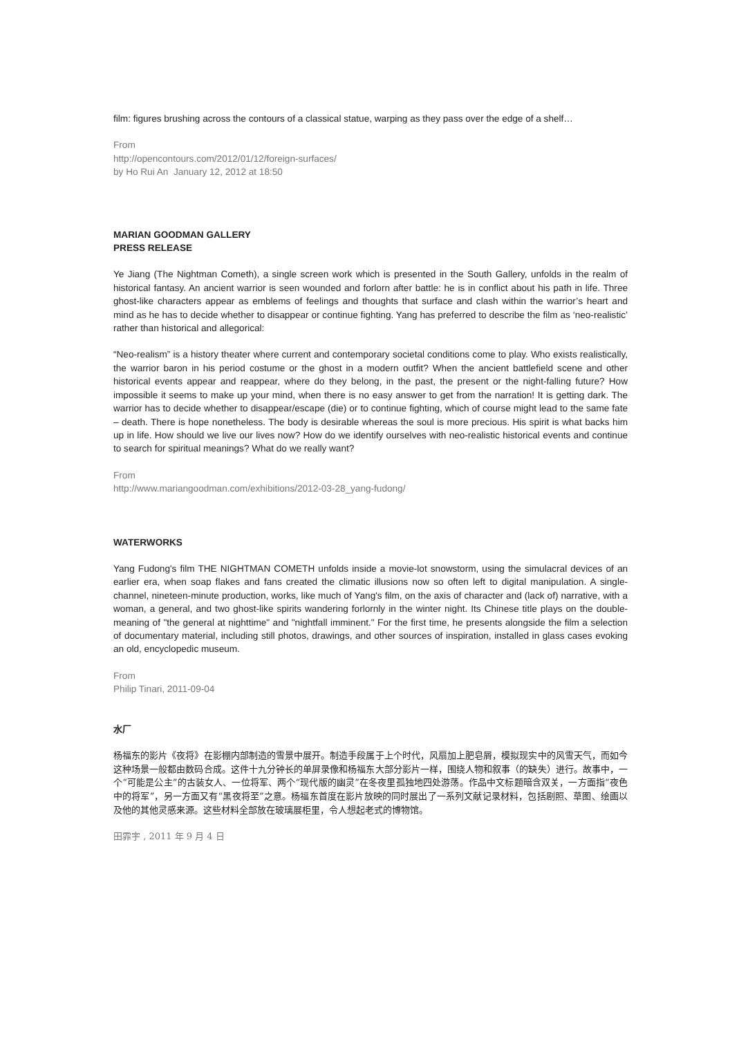film: figures brushing across the contours of a classical statue, warping as they pass over the edge of a shelf…
From
http://opencontours.com/2012/01/12/foreign-surfaces/
by Ho Rui An January 12, 2012 at 18:50
MARIAN GOODMAN GALLERY
PRESS RELEASE
Ye Jiang (The Nightman Cometh), a single screen work which is presented in the South Gallery, unfolds in the realm of historical fantasy. An ancient warrior is seen wounded and forlorn after battle: he is in conflict about his path in life. Three ghost-like characters appear as emblems of feelings and thoughts that surface and clash within the warrior’s heart and mind as he has to decide whether to disappear or continue fighting. Yang has preferred to describe the film as ‘neo-realistic’ rather than historical and allegorical:
“Neo-realism” is a history theater where current and contemporary societal conditions come to play. Who exists realistically, the warrior baron in his period costume or the ghost in a modern outfit? When the ancient battlefield scene and other historical events appear and reappear, where do they belong, in the past, the present or the night-falling future? How impossible it seems to make up your mind, when there is no easy answer to get from the narration! It is getting dark. The warrior has to decide whether to disappear/escape (die) or to continue fighting, which of course might lead to the same fate – death. There is hope nonetheless. The body is desirable whereas the soul is more precious. His spirit is what backs him up in life. How should we live our lives now? How do we identify ourselves with neo-realistic historical events and continue to search for spiritual meanings? What do we really want?
From
http://www.mariangoodman.com/exhibitions/2012-03-28_yang-fudong/
WATERWORKS
Yang Fudong's film THE NIGHTMAN COMETH unfolds inside a movie-lot snowstorm, using the simulacral devices of an earlier era, when soap flakes and fans created the climatic illusions now so often left to digital manipulation. A single-channel, nineteen-minute production, works, like much of Yang's film, on the axis of character and (lack of) narrative, with a woman, a general, and two ghost-like spirits wandering forlornly in the winter night. Its Chinese title plays on the double-meaning of "the general at nighttime" and "nightfall imminent." For the first time, he presents alongside the film a selection of documentary material, including still photos, drawings, and other sources of inspiration, installed in glass cases evoking an old, encyclopedic museum.
From
Philip Tinari, 2011-09-04
水厂
杨福东的影片《夜将》在影棚内部制造的雪景中展开。制造手段属于上个时代，风扇加上肥皂屑，模拟现实中的风雪天气，而如今这种场景一般都由数码合成。这件十九分钟长的单屏录像和杨福东大部分影片一样，围绕人物和叙事（的缺失）进行。故事中，一个“可能是公主”的古装女人、一位将军、两个“现代版的幽灵”在冬夜里孤独地四处游荡。作品中文标题暗含双关，一方面指“夜色中的将军”，另一方面又有“黑夜将至”之意。杨福东首度在影片放映的同时展出了一系列文献记录材料，包括剧照、草图、绘画以及他的其他灵感来源。这些材料全部放在玻璃展柜里，令人想起老式的博物馆。
田霏宇 , 2011 年 9 月 4 日